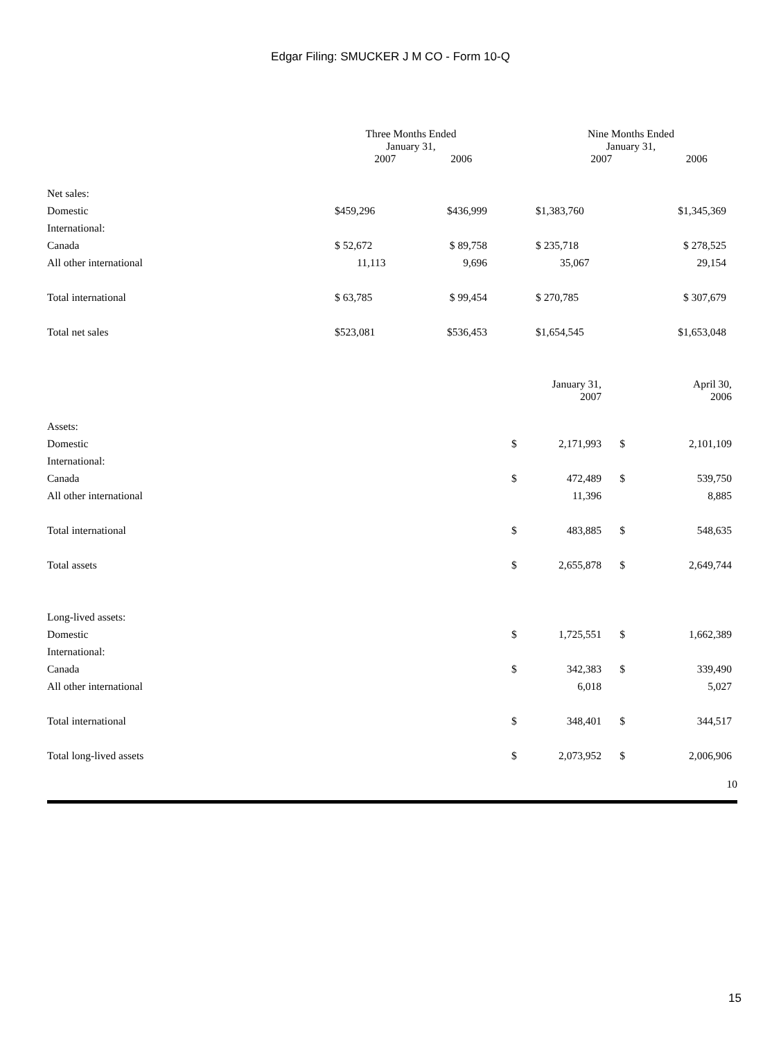Edgar Filing: SMUCKER J M CO - Form 10-Q
| | Three Months Ended January 31, | | | Nine Months Ended January 31, | |
| | 2007 | 2006 | | 2007 | 2006 |
| Net sales: | | | | | |
| Domestic | $459,296 | $436,999 | | $1,383,760 | $1,345,369 |
| International: | | | | | |
| Canada | $ 52,672 | $ 89,758 | | $ 235,718 | $ 278,525 |
| All other international | 11,113 | 9,696 | | 35,067 | 29,154 |
| Total international | $ 63,785 | $ 99,454 | | $ 270,785 | $ 307,679 |
| Total net sales | $523,081 | $536,453 | | $1,654,545 | $1,653,048 |
| | | January 31, 2007 | | April 30, 2006 |
| Assets: | | | | |
| Domestic | $ | 2,171,993 | $ | 2,101,109 |
| International: | | | | |
| Canada | $ | 472,489 | $ | 539,750 |
| All other international | | 11,396 | | 8,885 |
| Total international | $ | 483,885 | $ | 548,635 |
| Total assets | $ | 2,655,878 | $ | 2,649,744 |
| Long-lived assets: | | | | |
| Domestic | $ | 1,725,551 | $ | 1,662,389 |
| International: | | | | |
| Canada | $ | 342,383 | $ | 339,490 |
| All other international | | 6,018 | | 5,027 |
| Total international | $ | 348,401 | $ | 344,517 |
| Total long-lived assets | $ | 2,073,952 | $ | 2,006,906 |
10
15